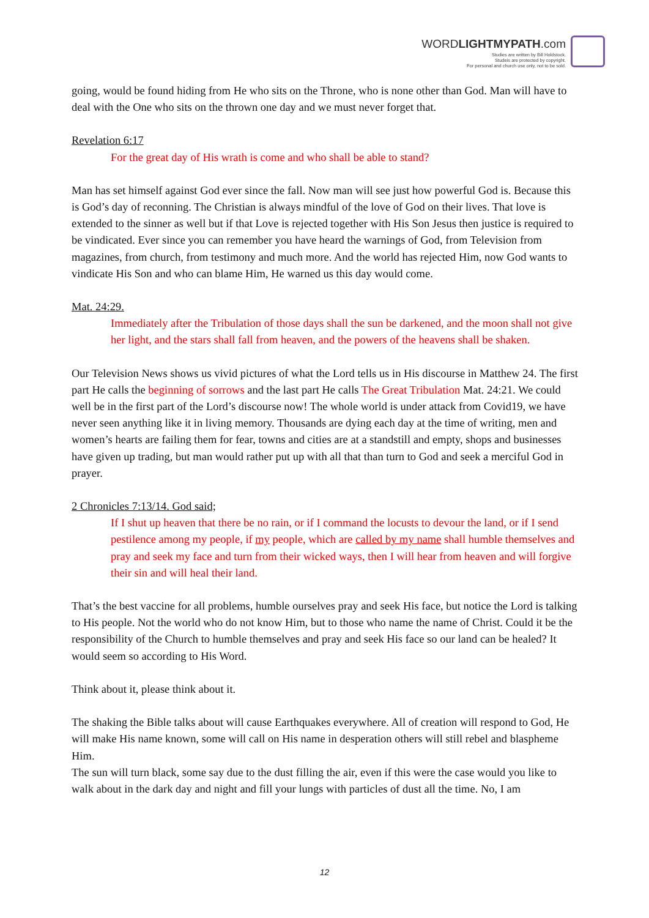WORDLIGHTMYPATH.com
Studies are written by Bill Holdstock.
Studeis are protected by copyright.
For personal and church use only, not to be sold.
going, would be found hiding from He who sits on the Throne, who is none other than God. Man will have to deal with the One who sits on the thrown one day and we must never forget that.
Revelation 6:17
For the great day of His wrath is come and who shall be able to stand?
Man has set himself against God ever since the fall. Now man will see just how powerful God is. Because this is God’s day of reconning. The Christian is always mindful of the love of God on their lives. That love is extended to the sinner as well but if that Love is rejected together with His Son Jesus then justice is required to be vindicated. Ever since you can remember you have heard the warnings of God, from Television from magazines, from church, from testimony and much more. And the world has rejected Him, now God wants to vindicate His Son and who can blame Him, He warned us this day would come.
Mat. 24:29.
Immediately after the Tribulation of those days shall the sun be darkened, and the moon shall not give her light, and the stars shall fall from heaven, and the powers of the heavens shall be shaken.
Our Television News shows us vivid pictures of what the Lord tells us in His discourse in Matthew 24. The first part He calls the beginning of sorrows and the last part He calls The Great Tribulation Mat. 24:21. We could well be in the first part of the Lord’s discourse now! The whole world is under attack from Covid19, we have never seen anything like it in living memory. Thousands are dying each day at the time of writing, men and women’s hearts are failing them for fear, towns and cities are at a standstill and empty, shops and businesses have given up trading, but man would rather put up with all that than turn to God and seek a merciful God in prayer.
2 Chronicles 7:13/14. God said;
If I shut up heaven that there be no rain, or if I command the locusts to devour the land, or if I send pestilence among my people, if my people, which are called by my name shall humble themselves and pray and seek my face and turn from their wicked ways, then I will hear from heaven and will forgive their sin and will heal their land.
That’s the best vaccine for all problems, humble ourselves pray and seek His face, but notice the Lord is talking to His people. Not the world who do not know Him, but to those who name the name of Christ. Could it be the responsibility of the Church to humble themselves and pray and seek His face so our land can be healed? It would seem so according to His Word.
Think about it, please think about it.
The shaking the Bible talks about will cause Earthquakes everywhere. All of creation will respond to God, He will make His name known, some will call on His name in desperation others will still rebel and blaspheme Him.
The sun will turn black, some say due to the dust filling the air, even if this were the case would you like to walk about in the dark day and night and fill your lungs with particles of dust all the time. No, I am
12